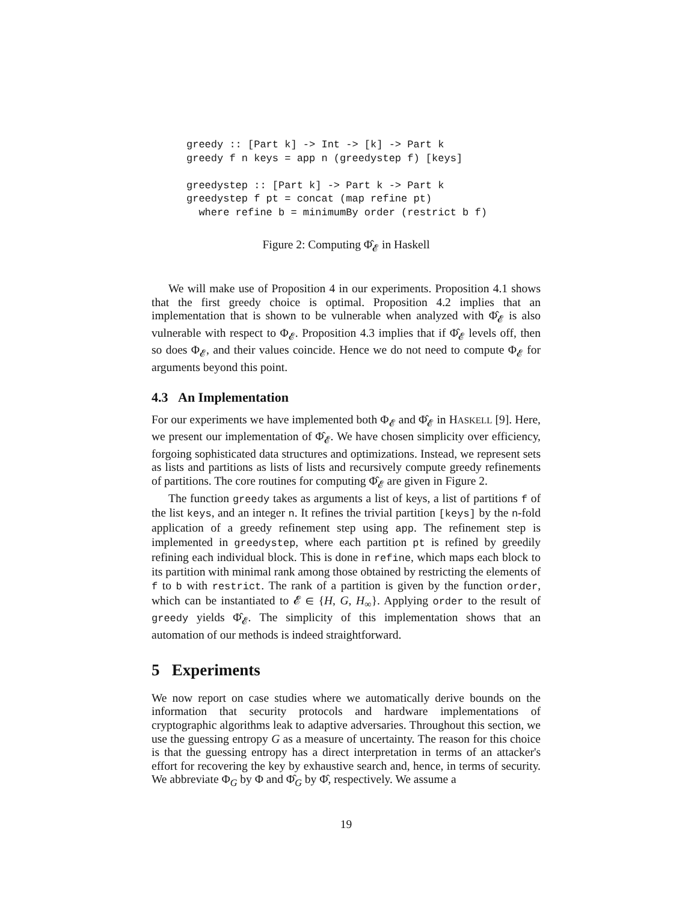greedy :: [Part k] -> Int -> [k] -> Part k
greedy f n keys = app n (greedystep f) [keys]

greedystep :: [Part k] -> Part k -> Part k
greedystep f pt = concat (map refine pt)
  where refine b = minimumBy order (restrict b f)
Figure 2: Computing Φ̂<sub>𝓔</sub> in Haskell
We will make use of Proposition 4 in our experiments. Proposition 4.1 shows that the first greedy choice is optimal. Proposition 4.2 implies that an implementation that is shown to be vulnerable when analyzed with Φ̂<sub>𝓔</sub> is also vulnerable with respect to Φ<sub>𝓔</sub>. Proposition 4.3 implies that if Φ̂<sub>𝓔</sub> levels off, then so does Φ<sub>𝓔</sub>, and their values coincide. Hence we do not need to compute Φ<sub>𝓔</sub> for arguments beyond this point.
4.3 An Implementation
For our experiments we have implemented both Φ<sub>𝓔</sub> and Φ̂<sub>𝓔</sub> in HASKELL [9]. Here, we present our implementation of Φ̂<sub>𝓔</sub>. We have chosen simplicity over efficiency, forgoing sophisticated data structures and optimizations. Instead, we represent sets as lists and partitions as lists of lists and recursively compute greedy refinements of partitions. The core routines for computing Φ̂<sub>𝓔</sub> are given in Figure 2.
The function greedy takes as arguments a list of keys, a list of partitions f of the list keys, and an integer n. It refines the trivial partition [keys] by the n-fold application of a greedy refinement step using app. The refinement step is implemented in greedystep, where each partition pt is refined by greedily refining each individual block. This is done in refine, which maps each block to its partition with minimal rank among those obtained by restricting the elements of f to b with restrict. The rank of a partition is given by the function order, which can be instantiated to 𝓔 ∈ {H, G, H<sub>∞</sub>}. Applying order to the result of greedy yields Φ̂<sub>𝓔</sub>. The simplicity of this implementation shows that an automation of our methods is indeed straightforward.
5 Experiments
We now report on case studies where we automatically derive bounds on the information that security protocols and hardware implementations of cryptographic algorithms leak to adaptive adversaries. Throughout this section, we use the guessing entropy G as a measure of uncertainty. The reason for this choice is that the guessing entropy has a direct interpretation in terms of an attacker's effort for recovering the key by exhaustive search and, hence, in terms of security. We abbreviate Φ<sub>G</sub> by Φ and Φ̂<sub>G</sub> by Φ̂, respectively. We assume a
19